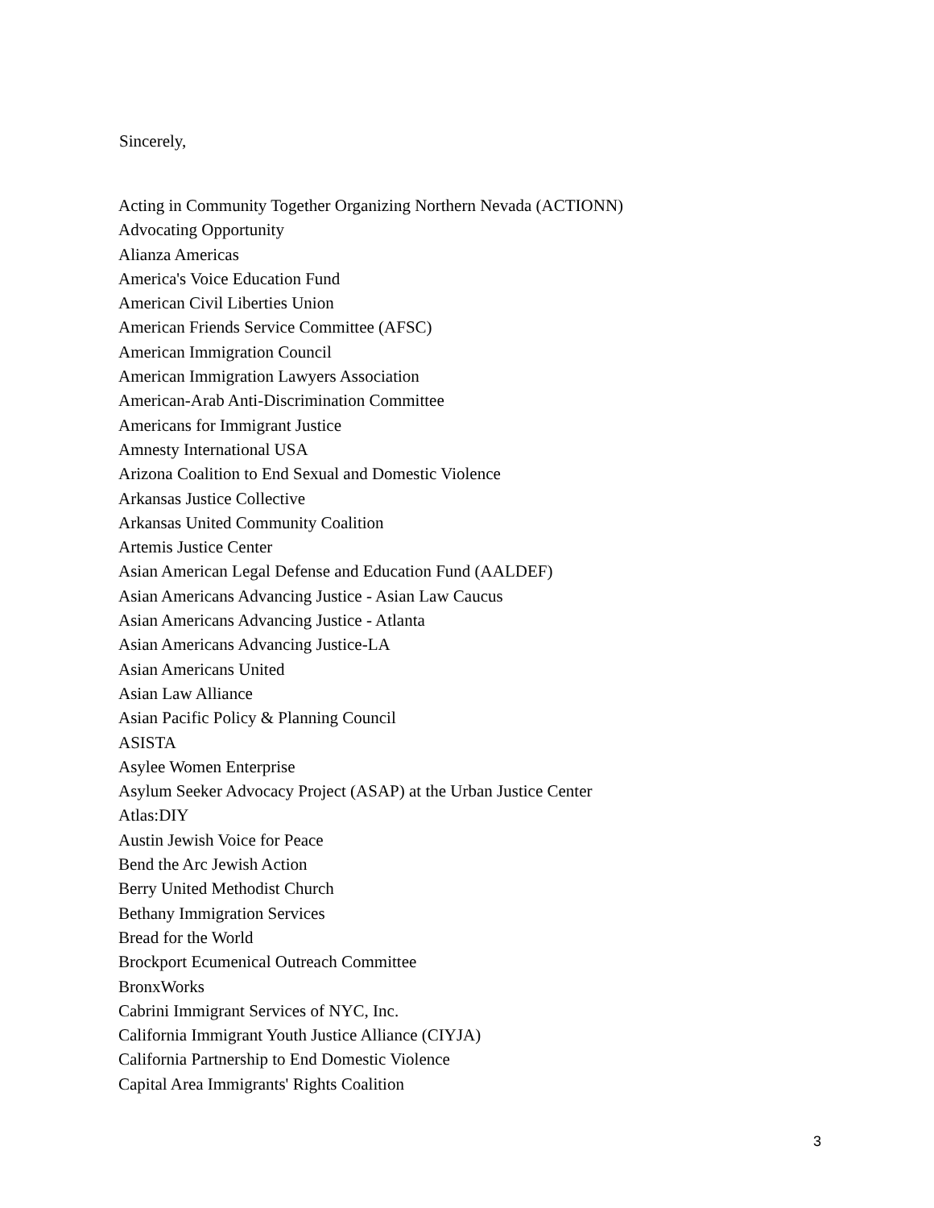Sincerely,
Acting in Community Together Organizing Northern Nevada (ACTIONN)
Advocating Opportunity
Alianza Americas
America's Voice Education Fund
American Civil Liberties Union
American Friends Service Committee (AFSC)
American Immigration Council
American Immigration Lawyers Association
American-Arab Anti-Discrimination Committee
Americans for Immigrant Justice
Amnesty International USA
Arizona Coalition to End Sexual and Domestic Violence
Arkansas Justice Collective
Arkansas United Community Coalition
Artemis Justice Center
Asian American Legal Defense and Education Fund (AALDEF)
Asian Americans Advancing Justice - Asian Law Caucus
Asian Americans Advancing Justice - Atlanta
Asian Americans Advancing Justice-LA
Asian Americans United
Asian Law Alliance
Asian Pacific Policy & Planning Council
ASISTA
Asylee Women Enterprise
Asylum Seeker Advocacy Project (ASAP) at the Urban Justice Center
Atlas:DIY
Austin Jewish Voice for Peace
Bend the Arc Jewish Action
Berry United Methodist Church
Bethany Immigration Services
Bread for the World
Brockport Ecumenical Outreach Committee
BronxWorks
Cabrini Immigrant Services of NYC, Inc.
California Immigrant Youth Justice Alliance (CIYJA)
California Partnership to End Domestic Violence
Capital Area Immigrants' Rights Coalition
3